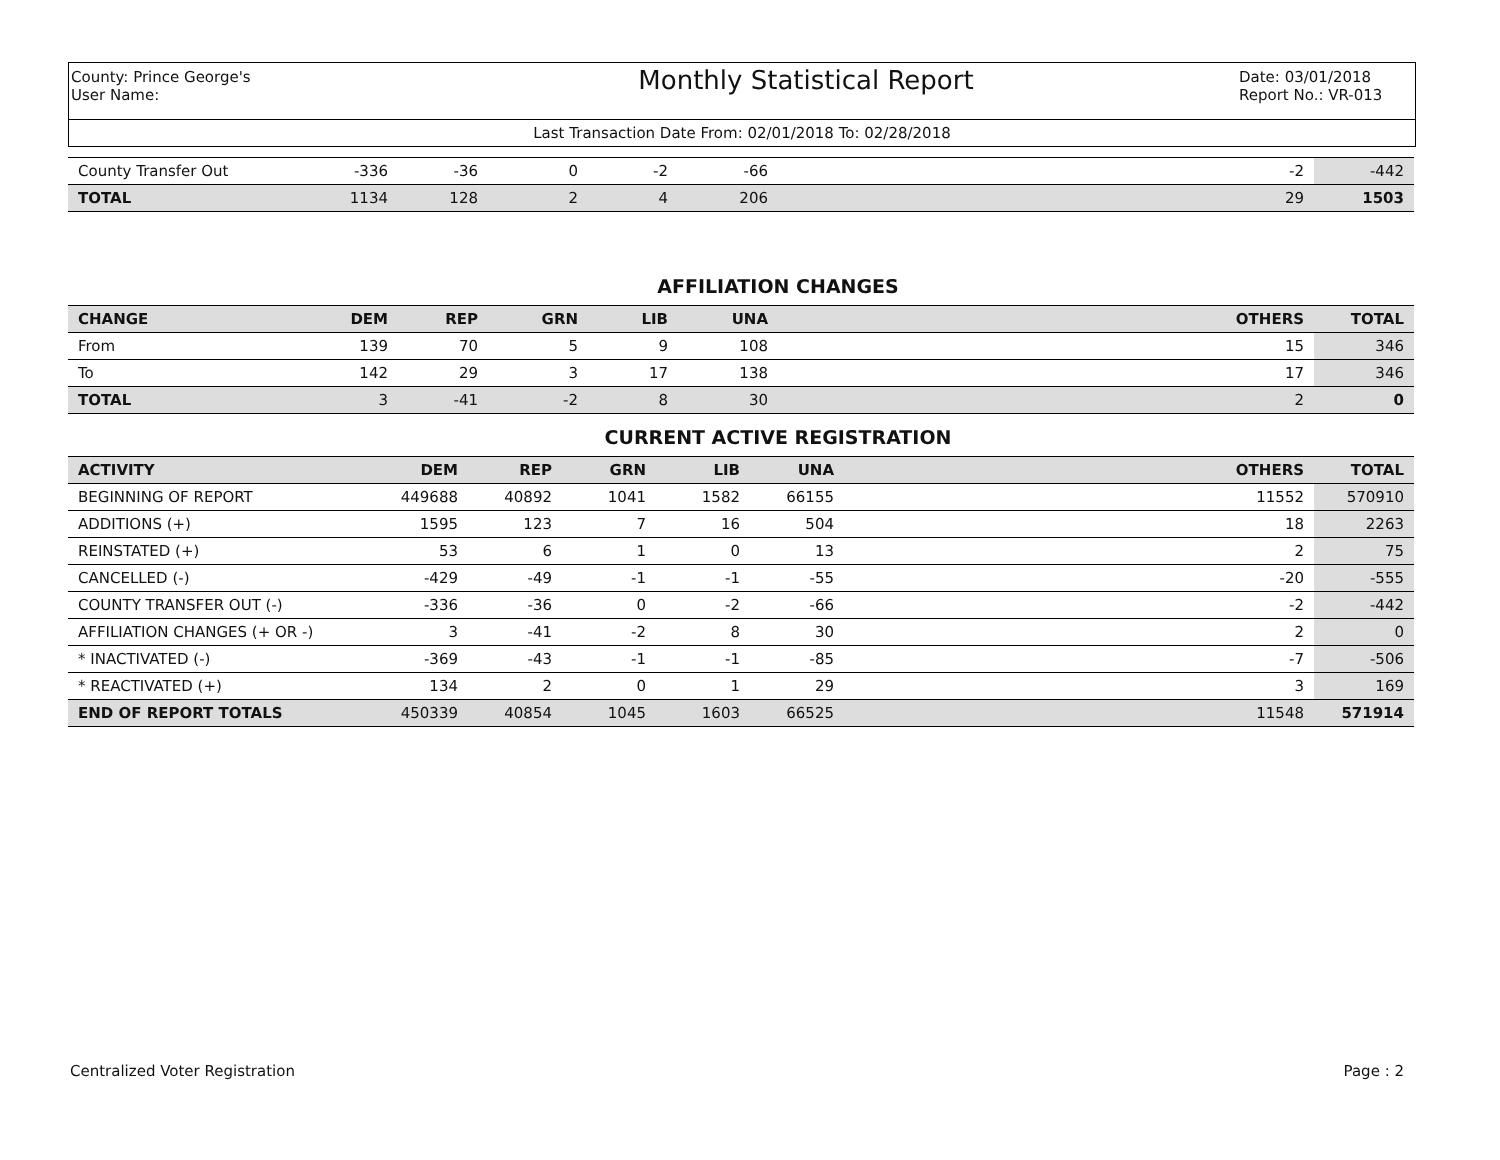County: Prince George's
User Name:
Monthly Statistical Report
Date: 03/01/2018
Report No.: VR-013
Last Transaction Date From: 02/01/2018 To: 02/28/2018
| County Transfer Out | -336 | -36 | 0 | -2 | -66 | | -2 | -442 |
| TOTAL | 1134 | 128 | 2 | 4 | 206 | | 29 | 1503 |
AFFILIATION CHANGES
| CHANGE | DEM | REP | GRN | LIB | UNA | | OTHERS | TOTAL |
| --- | --- | --- | --- | --- | --- | --- | --- | --- |
| From | 139 | 70 | 5 | 9 | 108 | | 15 | 346 |
| To | 142 | 29 | 3 | 17 | 138 | | 17 | 346 |
| TOTAL | 3 | -41 | -2 | 8 | 30 | | 2 | 0 |
CURRENT ACTIVE REGISTRATION
| ACTIVITY | DEM | REP | GRN | LIB | UNA | | OTHERS | TOTAL |
| --- | --- | --- | --- | --- | --- | --- | --- | --- |
| BEGINNING OF REPORT | 449688 | 40892 | 1041 | 1582 | 66155 | | 11552 | 570910 |
| ADDITIONS (+) | 1595 | 123 | 7 | 16 | 504 | | 18 | 2263 |
| REINSTATED (+) | 53 | 6 | 1 | 0 | 13 | | 2 | 75 |
| CANCELLED (-) | -429 | -49 | -1 | -1 | -55 | | -20 | -555 |
| COUNTY TRANSFER OUT (-) | -336 | -36 | 0 | -2 | -66 | | -2 | -442 |
| AFFILIATION CHANGES (+ OR -) | 3 | -41 | -2 | 8 | 30 | | 2 | 0 |
| * INACTIVATED (-) | -369 | -43 | -1 | -1 | -85 | | -7 | -506 |
| * REACTIVATED (+) | 134 | 2 | 0 | 1 | 29 | | 3 | 169 |
| END OF REPORT TOTALS | 450339 | 40854 | 1045 | 1603 | 66525 | | 11548 | 571914 |
Centralized Voter Registration Page : 2